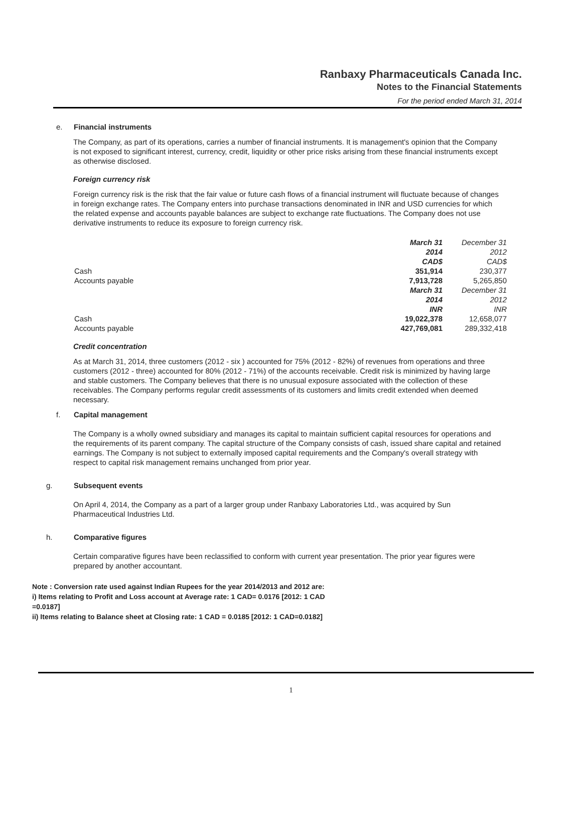Ranbaxy Pharmaceuticals Canada Inc.
Notes to the Financial Statements
For the period ended March 31, 2014
e. Financial instruments
The Company, as part of its operations, carries a number of financial instruments. It is management's opinion that the Company is not exposed to significant interest, currency, credit, liquidity or other price risks arising from these financial instruments except as otherwise disclosed.
Foreign currency risk
Foreign currency risk is the risk that the fair value or future cash flows of a financial instrument will fluctuate because of changes in foreign exchange rates. The Company enters into purchase transactions denominated in INR and USD currencies for which the related expense and accounts payable balances are subject to exchange rate fluctuations. The Company does not use derivative instruments to reduce its exposure to foreign currency risk.
| | March 31 | December 31 |
| | 2014 | 2012 |
| | CAD$ | CAD$ |
| Cash | 351,914 | 230,377 |
| Accounts payable | 7,913,728 | 5,265,850 |
| | March 31 | December 31 |
| | 2014 | 2012 |
| | INR | INR |
| Cash | 19,022,378 | 12,658,077 |
| Accounts payable | 427,769,081 | 289,332,418 |
Credit concentration
As at March 31, 2014, three customers (2012 - six ) accounted for 75% (2012 - 82%) of revenues from operations and three customers (2012 - three) accounted for 80% (2012 - 71%) of the accounts receivable. Credit risk is minimized by having large and stable customers. The Company believes that there is no unusual exposure associated with the collection of these receivables. The Company performs regular credit assessments of its customers and limits credit extended when deemed necessary.
f. Capital management
The Company is a wholly owned subsidiary and manages its capital to maintain sufficient capital resources for operations and the requirements of its parent company. The capital structure of the Company consists of cash, issued share capital and retained earnings. The Company is not subject to externally imposed capital requirements and the Company's overall strategy with respect to capital risk management remains unchanged from prior year.
g. Subsequent events
On April 4, 2014, the Company as a part of a larger group under Ranbaxy Laboratories Ltd., was acquired by Sun Pharmaceutical Industries Ltd.
h. Comparative figures
Certain comparative figures have been reclassified to conform with current year presentation. The prior year figures were prepared by another accountant.
Note : Conversion rate used against Indian Rupees for the year 2014/2013 and 2012 are:
i) Items relating to Profit and Loss account at Average rate: 1 CAD= 0.0176 [2012: 1 CAD =0.0187]
ii) Items relating to Balance sheet at Closing rate: 1 CAD = 0.0185 [2012: 1 CAD=0.0182]
1